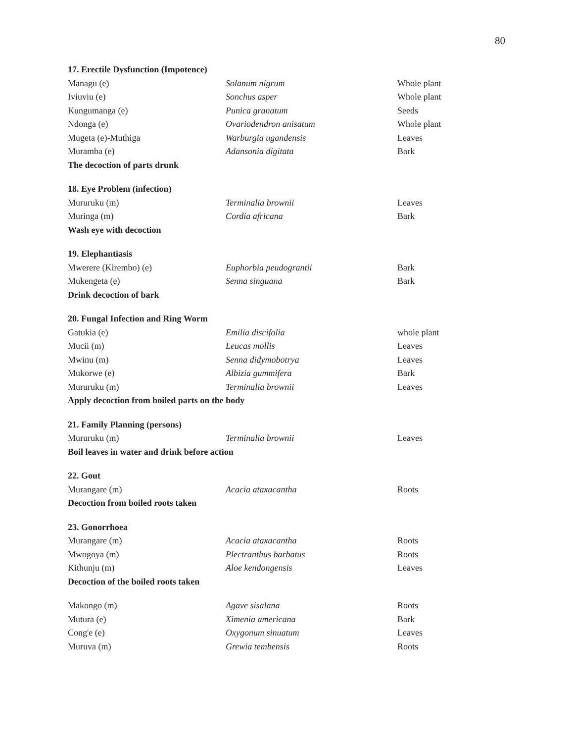80
| 17. Erectile Dysfunction (Impotence) | | |
| Managu (e) | Solanum nigrum | Whole plant |
| Iviuviu (e) | Sonchus asper | Whole plant |
| Kungumanga (e) | Punica granatum | Seeds |
| Ndonga (e) | Ovariodendron anisatum | Whole plant |
| Mugeta (e)-Muthiga | Warburgia ugandensis | Leaves |
| Muramba (e) | Adansonia digitata | Bark |
| The decoction of parts drunk | | |
| 18. Eye Problem (infection) | | |
| Mururuku (m) | Terminalia brownii | Leaves |
| Muringa (m) | Cordia africana | Bark |
| Wash eye with decoction | | |
| 19. Elephantiasis | | |
| Mwerere (Kirembo) (e) | Euphorbia peudograntii | Bark |
| Mukengeta (e) | Senna singuana | Bark |
| Drink decoction of bark | | |
| 20. Fungal Infection and Ring Worm | | |
| Gatukia (e) | Emilia discifolia | whole plant |
| Mucii (m) | Leucas mollis | Leaves |
| Mwinu (m) | Senna didymobotrya | Leaves |
| Mukorwe (e) | Albizia gummifera | Bark |
| Mururuku (m) | Terminalia brownii | Leaves |
| Apply decoction from boiled parts on the body | | |
| 21. Family Planning (persons) | | |
| Mururuku (m) | Terminalia brownii | Leaves |
| Boil leaves in water and drink before action | | |
| 22. Gout | | |
| Murangare (m) | Acacia ataxacantha | Roots |
| Decoction from boiled roots taken | | |
| 23. Gonorrhoea | | |
| Murangare (m) | Acacia ataxacantha | Roots |
| Mwogoya (m) | Plectranthus barbatus | Roots |
| Kithunju (m) | Aloe kendongensis | Leaves |
| Decoction of the boiled roots taken | | |
| Makongo (m) | Agave sisalana | Roots |
| Mutura (e) | Ximenia americana | Bark |
| Cong'e (e) | Oxygonum sinuatum | Leaves |
| Muruva (m) | Grewia tembensis | Roots |